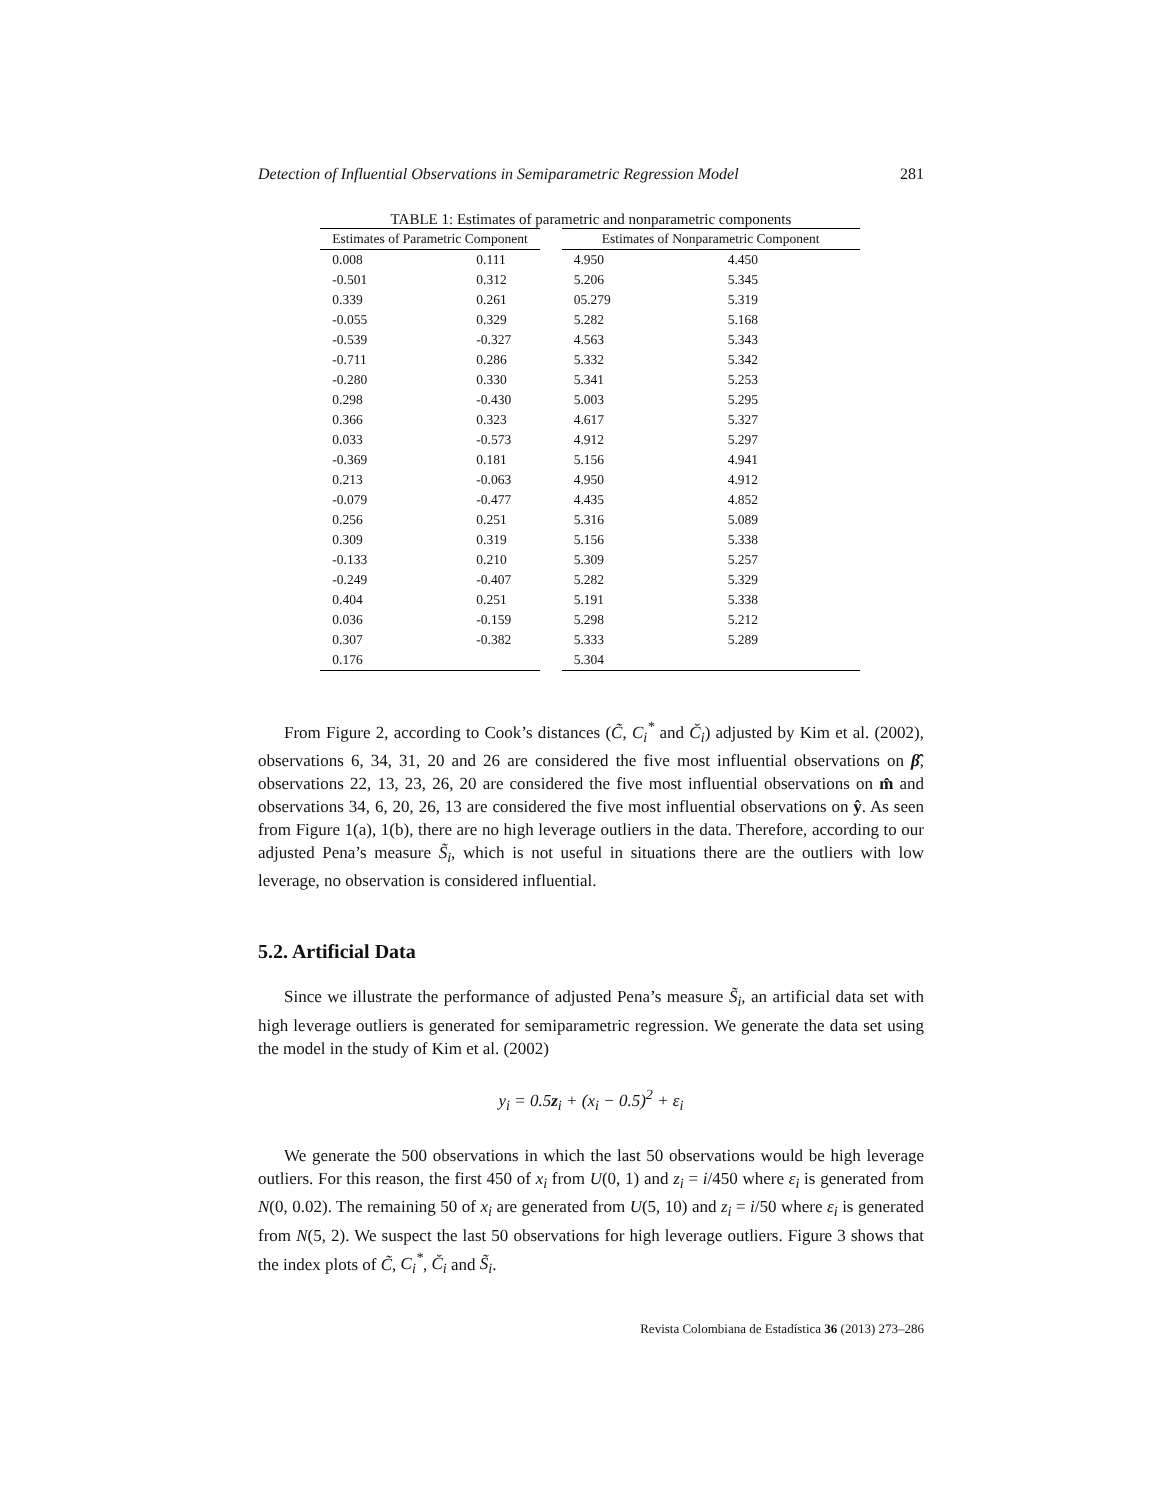Detection of Influential Observations in Semiparametric Regression Model 281
TABLE 1: Estimates of parametric and nonparametric components
| Estimates of Parametric Component | |
| --- | --- |
| 0.008 | 0.111 |
| -0.501 | 0.312 |
| 0.339 | 0.261 |
| -0.055 | 0.329 |
| -0.539 | -0.327 |
| -0.711 | 0.286 |
| -0.280 | 0.330 |
| 0.298 | -0.430 |
| 0.366 | 0.323 |
| 0.033 | -0.573 |
| -0.369 | 0.181 |
| 0.213 | -0.063 |
| -0.079 | -0.477 |
| 0.256 | 0.251 |
| 0.309 | 0.319 |
| -0.133 | 0.210 |
| -0.249 | -0.407 |
| 0.404 | 0.251 |
| 0.036 | -0.159 |
| 0.307 | -0.382 |
| 0.176 | |
| Estimates of Nonparametric Component | |
| --- | --- |
| 4.950 | 4.450 |
| 5.206 | 5.345 |
| 05.279 | 5.319 |
| 5.282 | 5.168 |
| 4.563 | 5.343 |
| 5.332 | 5.342 |
| 5.341 | 5.253 |
| 5.003 | 5.295 |
| 4.617 | 5.327 |
| 4.912 | 5.297 |
| 5.156 | 4.941 |
| 4.950 | 4.912 |
| 4.435 | 4.852 |
| 5.316 | 5.089 |
| 5.156 | 5.338 |
| 5.309 | 5.257 |
| 5.282 | 5.329 |
| 5.191 | 5.338 |
| 5.298 | 5.212 |
| 5.333 | 5.289 |
| 5.304 | |
From Figure 2, according to Cook’s distances (C̃, C<sub>i</sub><sup>*</sup> and C̆<sub>i</sub>) adjusted by Kim et al. (2002), observations 6, 34, 31, 20 and 26 are considered the five most influential observations on β̂, observations 22, 13, 23, 26, 20 are considered the five most influential observations on m̂ and observations 34, 6, 20, 26, 13 are considered the five most influential observations on ŷ. As seen from Figure 1(a), 1(b), there are no high leverage outliers in the data. Therefore, according to our adjusted Pena’s measure S̃<sub>i</sub>, which is not useful in situations there are the outliers with low leverage, no observation is considered influential.
5.2. Artificial Data
Since we illustrate the performance of adjusted Pena’s measure S̃<sub>i</sub>, an artificial data set with high leverage outliers is generated for semiparametric regression. We generate the data set using the model in the study of Kim et al. (2002)
y<sub>i</sub> = 0.5z<sub>i</sub> + (x<sub>i</sub> − 0.5)<sup>2</sup> + ε<sub>i</sub>
We generate the 500 observations in which the last 50 observations would be high leverage outliers. For this reason, the first 450 of x<sub>i</sub> from U(0, 1) and z<sub>i</sub> = i/450 where ε<sub>i</sub> is generated from N(0, 0.02). The remaining 50 of x<sub>i</sub> are generated from U(5, 10) and z<sub>i</sub> = i/50 where ε<sub>i</sub> is generated from N(5, 2). We suspect the last 50 observations for high leverage outliers. Figure 3 shows that the index plots of C̃, C<sub>i</sub><sup>*</sup>, C̆<sub>i</sub> and S̃<sub>i</sub>.
Revista Colombiana de Estadística 36 (2013) 273–286